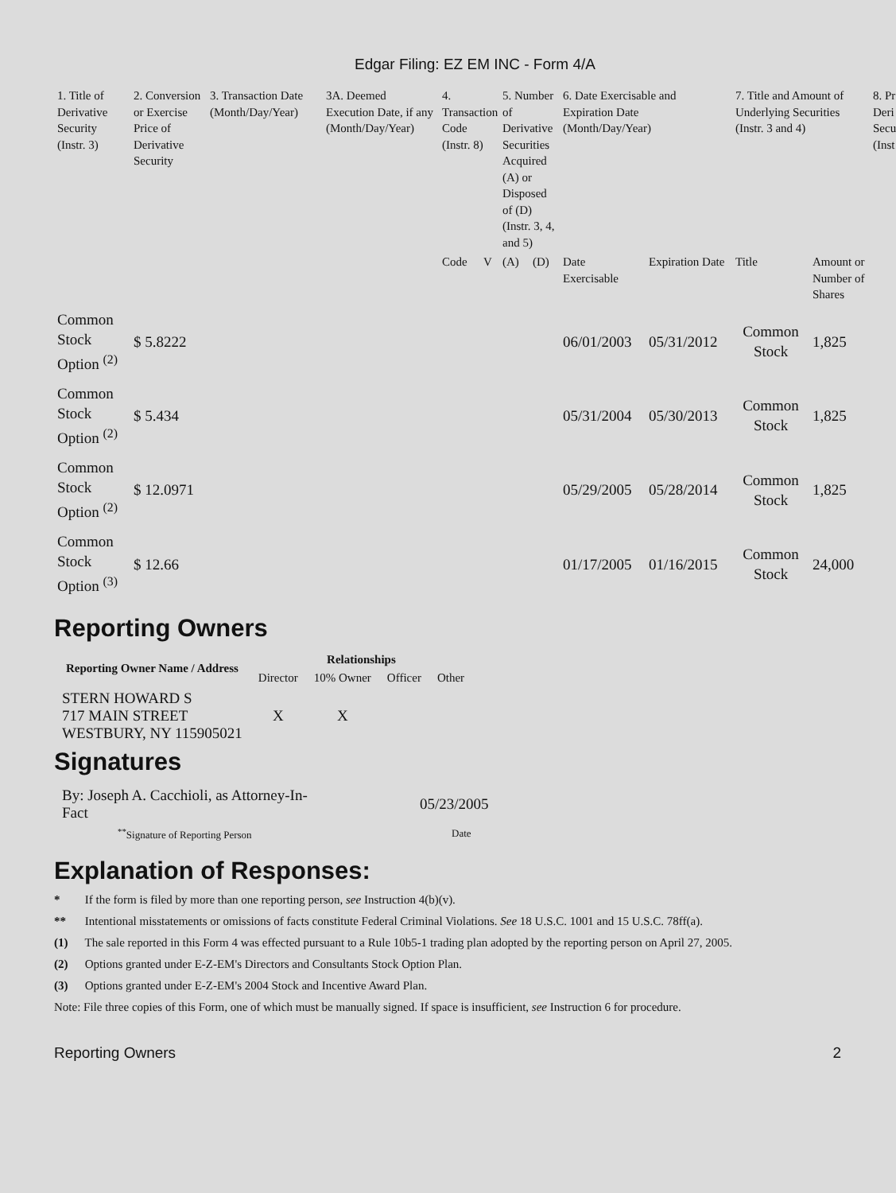Edgar Filing: EZ EM INC - Form 4/A
| 1. Title of Derivative Security (Instr. 3) | 2. Conversion or Exercise Price of Derivative Security | 3. Transaction Date (Month/Day/Year) | 3A. Deemed Execution Date, if any (Month/Day/Year) | 4. Transaction Code (Instr. 8) | | 5. Number of Derivative Securities Acquired (A) or Disposed of (D) (Instr. 3, 4, and 5) | | 6. Date Exercisable and Expiration Date (Month/Day/Year) | | 7. Title and Amount of Underlying Securities (Instr. 3 and 4) | | 8. Pr Deri Secu (Inst |
| --- | --- | --- | --- | --- | --- | --- | --- | --- | --- | --- | --- | --- |
| | | | | Code | V | (A) | (D) | Date Exercisable | Expiration Date | Title | Amount or Number of Shares | |
| Common Stock Option <sup>(2)</sup> | $ 5.8222 | | | | | | | 06/01/2003 | 05/31/2012 | Common Stock | 1,825 | |
| Common Stock Option <sup>(2)</sup> | $ 5.434 | | | | | | | 05/31/2004 | 05/30/2013 | Common Stock | 1,825 | |
| Common Stock Option <sup>(2)</sup> | $ 12.0971 | | | | | | | 05/29/2005 | 05/28/2014 | Common Stock | 1,825 | |
| Common Stock Option <sup>(3)</sup> | $ 12.66 | | | | | | | 01/17/2005 | 01/16/2015 | Common Stock | 24,000 | |
Reporting Owners
| Reporting Owner Name / Address | Relationships | | | |
| --- | --- | --- | --- | --- |
| | Director | 10% Owner | Officer | Other |
| STERN HOWARD S 717 MAIN STREET WESTBURY, NY 115905021 | X | X | | |
Signatures
| By: Joseph A. Cacchioli, as Attorney-In-Fact | 05/23/2005 |
| <sup>**</sup> Signature of Reporting Person | Date |
Explanation of Responses:
* If the form is filed by more than one reporting person, see Instruction 4(b)(v).
** Intentional misstatements or omissions of facts constitute Federal Criminal Violations. See 18 U.S.C. 1001 and 15 U.S.C. 78ff(a).
(1) The sale reported in this Form 4 was effected pursuant to a Rule 10b5-1 trading plan adopted by the reporting person on April 27, 2005.
(2) Options granted under E-Z-EM's Directors and Consultants Stock Option Plan.
(3) Options granted under E-Z-EM's 2004 Stock and Incentive Award Plan.
Note: File three copies of this Form, one of which must be manually signed. If space is insufficient, see Instruction 6 for procedure.
Reporting Owners 2